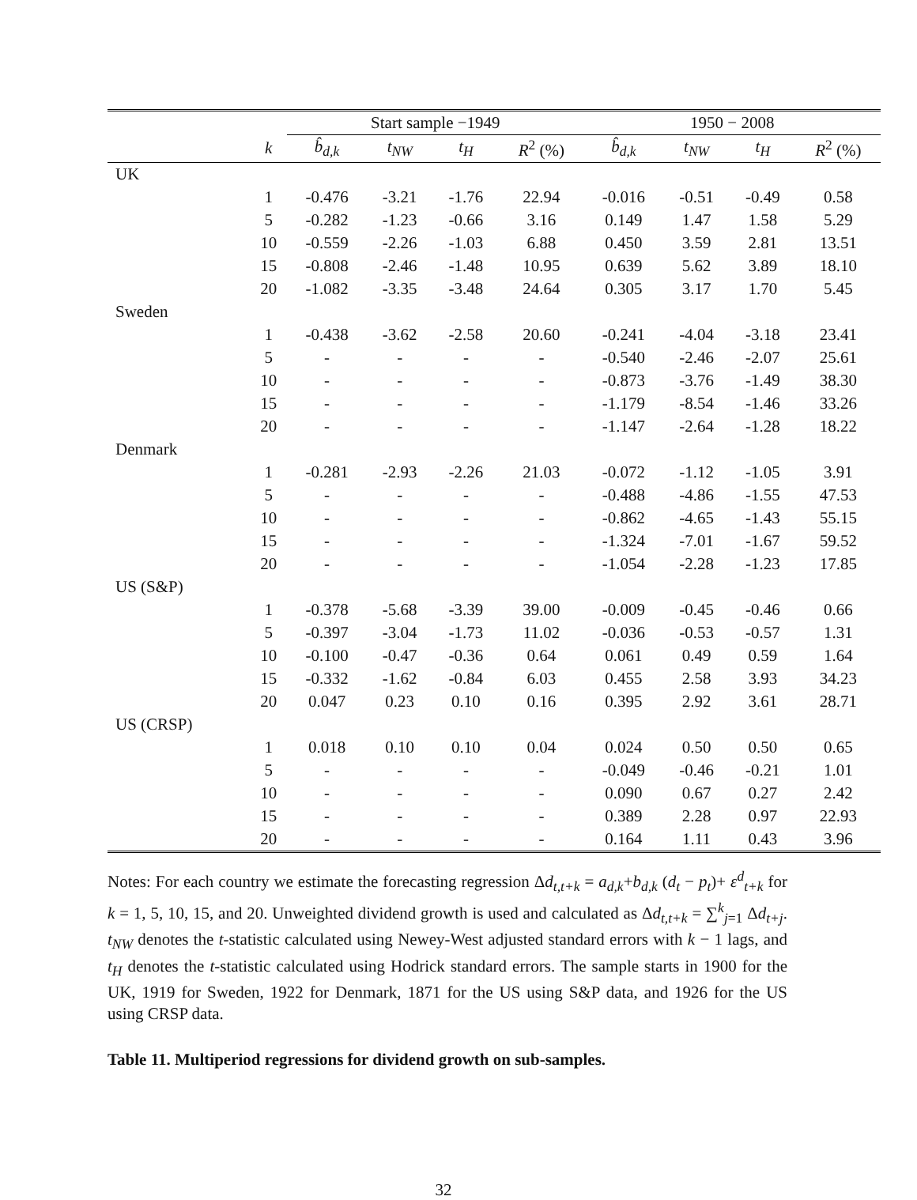| | | Start sample −1949 | | | | 1950 − 2008 | | | |
| --- | --- | --- | --- | --- | --- | --- | --- | --- | --- |
| | k | b̂<sub>d,k</sub> | t<sub>NW</sub> | t<sub>H</sub> | R<sup>2</sup> (%) | b̂<sub>d,k</sub> | t<sub>NW</sub> | t<sub>H</sub> | R<sup>2</sup> (%) |
| UK | | | | | | | | | |
| | 1 | -0.476 | -3.21 | -1.76 | 22.94 | -0.016 | -0.51 | -0.49 | 0.58 |
| | 5 | -0.282 | -1.23 | -0.66 | 3.16 | 0.149 | 1.47 | 1.58 | 5.29 |
| | 10 | -0.559 | -2.26 | -1.03 | 6.88 | 0.450 | 3.59 | 2.81 | 13.51 |
| | 15 | -0.808 | -2.46 | -1.48 | 10.95 | 0.639 | 5.62 | 3.89 | 18.10 |
| | 20 | -1.082 | -3.35 | -3.48 | 24.64 | 0.305 | 3.17 | 1.70 | 5.45 |
| Sweden | | | | | | | | | |
| | 1 | -0.438 | -3.62 | -2.58 | 20.60 | -0.241 | -4.04 | -3.18 | 23.41 |
| | 5 | - | - | - | - | -0.540 | -2.46 | -2.07 | 25.61 |
| | 10 | - | - | - | - | -0.873 | -3.76 | -1.49 | 38.30 |
| | 15 | - | - | - | - | -1.179 | -8.54 | -1.46 | 33.26 |
| | 20 | - | - | - | - | -1.147 | -2.64 | -1.28 | 18.22 |
| Denmark | | | | | | | | | |
| | 1 | -0.281 | -2.93 | -2.26 | 21.03 | -0.072 | -1.12 | -1.05 | 3.91 |
| | 5 | - | - | - | - | -0.488 | -4.86 | -1.55 | 47.53 |
| | 10 | - | - | - | - | -0.862 | -4.65 | -1.43 | 55.15 |
| | 15 | - | - | - | - | -1.324 | -7.01 | -1.67 | 59.52 |
| | 20 | - | - | - | - | -1.054 | -2.28 | -1.23 | 17.85 |
| US (S&P) | | | | | | | | | |
| | 1 | -0.378 | -5.68 | -3.39 | 39.00 | -0.009 | -0.45 | -0.46 | 0.66 |
| | 5 | -0.397 | -3.04 | -1.73 | 11.02 | -0.036 | -0.53 | -0.57 | 1.31 |
| | 10 | -0.100 | -0.47 | -0.36 | 0.64 | 0.061 | 0.49 | 0.59 | 1.64 |
| | 15 | -0.332 | -1.62 | -0.84 | 6.03 | 0.455 | 2.58 | 3.93 | 34.23 |
| | 20 | 0.047 | 0.23 | 0.10 | 0.16 | 0.395 | 2.92 | 3.61 | 28.71 |
| US (CRSP) | | | | | | | | | |
| | 1 | 0.018 | 0.10 | 0.10 | 0.04 | 0.024 | 0.50 | 0.50 | 0.65 |
| | 5 | - | - | - | - | -0.049 | -0.46 | -0.21 | 1.01 |
| | 10 | - | - | - | - | 0.090 | 0.67 | 0.27 | 2.42 |
| | 15 | - | - | - | - | 0.389 | 2.28 | 0.97 | 22.93 |
| | 20 | - | - | - | - | 0.164 | 1.11 | 0.43 | 3.96 |
Notes: For each country we estimate the forecasting regression Δd<sub>t,t+k</sub> = a<sub>d,k</sub>+b<sub>d,k</sub> (d<sub>t</sub> − p<sub>t</sub>)+ ε<sup>d</sup><sub>t+k</sub> for k = 1, 5, 10, 15, and 20. Unweighted dividend growth is used and calculated as Δd<sub>t,t+k</sub> = ∑<sup>k</sup><sub>j=1</sub> Δd<sub>t+j</sub>. t<sub>NW</sub> denotes the t-statistic calculated using Newey-West adjusted standard errors with k − 1 lags, and t<sub>H</sub> denotes the t-statistic calculated using Hodrick standard errors. The sample starts in 1900 for the UK, 1919 for Sweden, 1922 for Denmark, 1871 for the US using S&P data, and 1926 for the US using CRSP data.
Table 11. Multiperiod regressions for dividend growth on sub-samples.
32